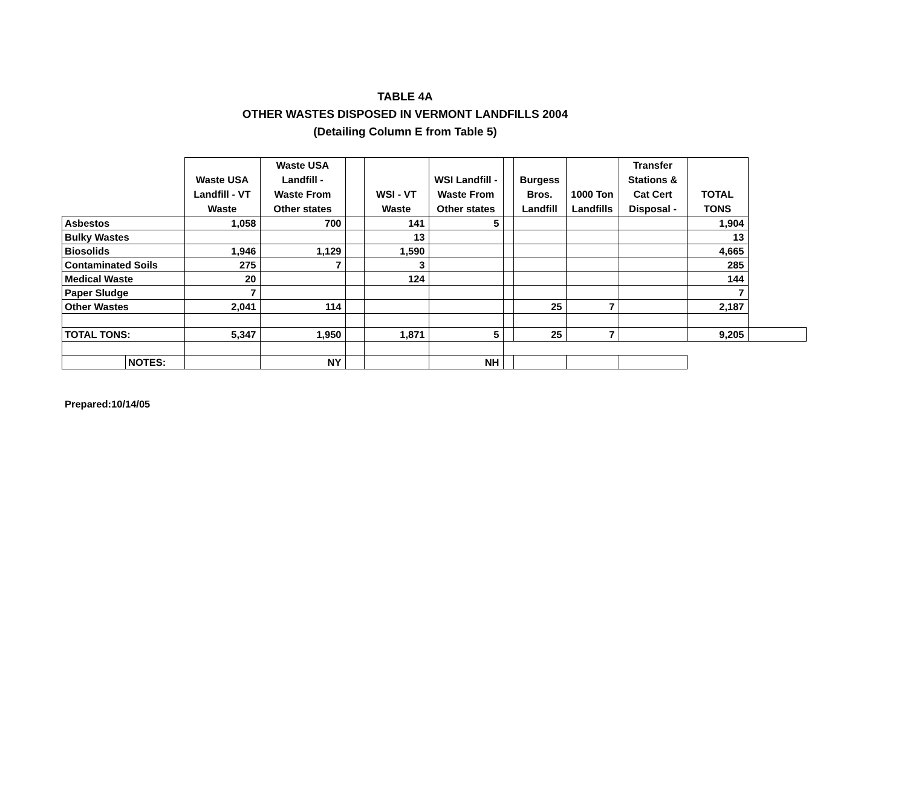TABLE 4A
OTHER WASTES DISPOSED IN VERMONT LANDFILLS 2004
(Detailing Column E from Table 5)
| | | Waste USA Landfill - VT Waste | Waste USA Landfill - Waste From Other states | | WSI - VT Waste | WSI Landfill - Waste From Other states | | Burgess Bros. Landfill | 1000 Ton Landfills | Transfer Stations & Cat Cert Disposal - | TOTAL TONS | |
| --- | --- | --- | --- | --- | --- | --- | --- | --- | --- | --- | --- | --- |
| Asbestos | | 1,058 | 700 | | 141 | 5 | | | | | 1,904 | |
| Bulky Wastes | | | | | 13 | | | | | | 13 | |
| Biosolids | | 1,946 | 1,129 | | 1,590 | | | | | | 4,665 | |
| Contaminated Soils | | 275 | 7 | | 3 | | | | | | 285 | |
| Medical Waste | | 20 | | | 124 | | | | | | 144 | |
| Paper Sludge | | 7 | | | | | | | | | 7 | |
| Other Wastes | | 2,041 | 114 | | | | | 25 | 7 | | 2,187 | |
| TOTAL TONS: | | 5,347 | 1,950 | | 1,871 | 5 | | 25 | 7 | | 9,205 | |
| | NOTES: | | NY | | | NH | | | | | | |
Prepared:10/14/05